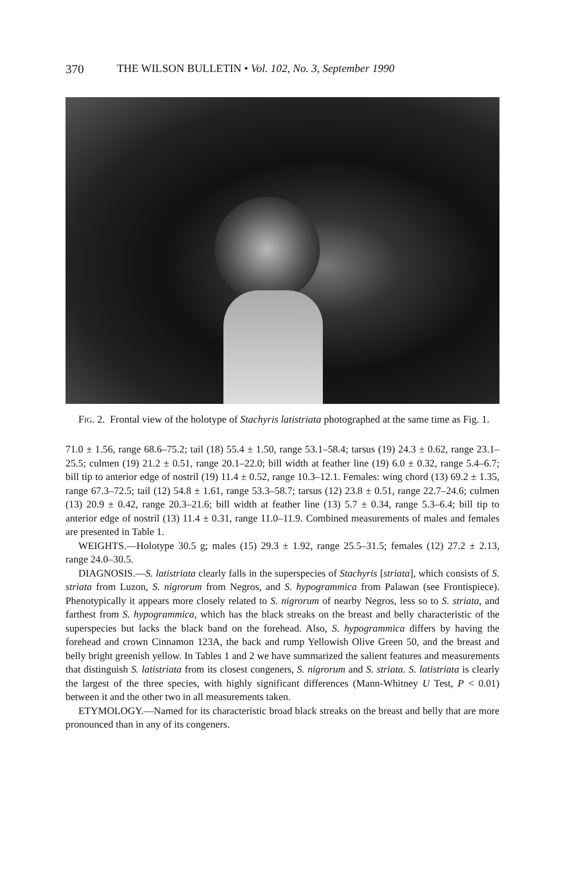370 THE WILSON BULLETIN • Vol. 102, No. 3, September 1990
FIG. 2. Frontal view of the holotype of Stachyris latistriata photographed at the same time as Fig. 1.
71.0 ± 1.56, range 68.6–75.2; tail (18) 55.4 ± 1.50, range 53.1–58.4; tarsus (19) 24.3 ± 0.62, range 23.1–25.5; culmen (19) 21.2 ± 0.51, range 20.1–22.0; bill width at feather line (19) 6.0 ± 0.32, range 5.4–6.7; bill tip to anterior edge of nostril (19) 11.4 ± 0.52, range 10.3–12.1. Females: wing chord (13) 69.2 ± 1.35, range 67.3–72.5; tail (12) 54.8 ± 1.61, range 53.3–58.7; tarsus (12) 23.8 ± 0.51, range 22.7–24.6; culmen (13) 20.9 ± 0.42, range 20.3–21.6; bill width at feather line (13) 5.7 ± 0.34, range 5.3–6.4; bill tip to anterior edge of nostril (13) 11.4 ± 0.31, range 11.0–11.9. Combined measurements of males and females are presented in Table 1.
WEIGHTS.—Holotype 30.5 g; males (15) 29.3 ± 1.92, range 25.5–31.5; females (12) 27.2 ± 2.13, range 24.0–30.5.
DIAGNOSIS.—S. latistriata clearly falls in the superspecies of Stachyris [striata], which consists of S. striata from Luzon, S. nigrorum from Negros, and S. hypogrammica from Palawan (see Frontispiece). Phenotypically it appears more closely related to S. nigrorum of nearby Negros, less so to S. striata, and farthest from S. hypogrammica, which has the black streaks on the breast and belly characteristic of the superspecies but lacks the black band on the forehead. Also, S. hypogrammica differs by having the forehead and crown Cinnamon 123A, the back and rump Yellowish Olive Green 50, and the breast and belly bright greenish yellow. In Tables 1 and 2 we have summarized the salient features and measurements that distinguish S. latistriata from its closest congeners, S. nigrorum and S. striata. S. latistriata is clearly the largest of the three species, with highly significant differences (Mann-Whitney U Test, P < 0.01) between it and the other two in all measurements taken.
ETYMOLOGY.—Named for its characteristic broad black streaks on the breast and belly that are more pronounced than in any of its congeners.